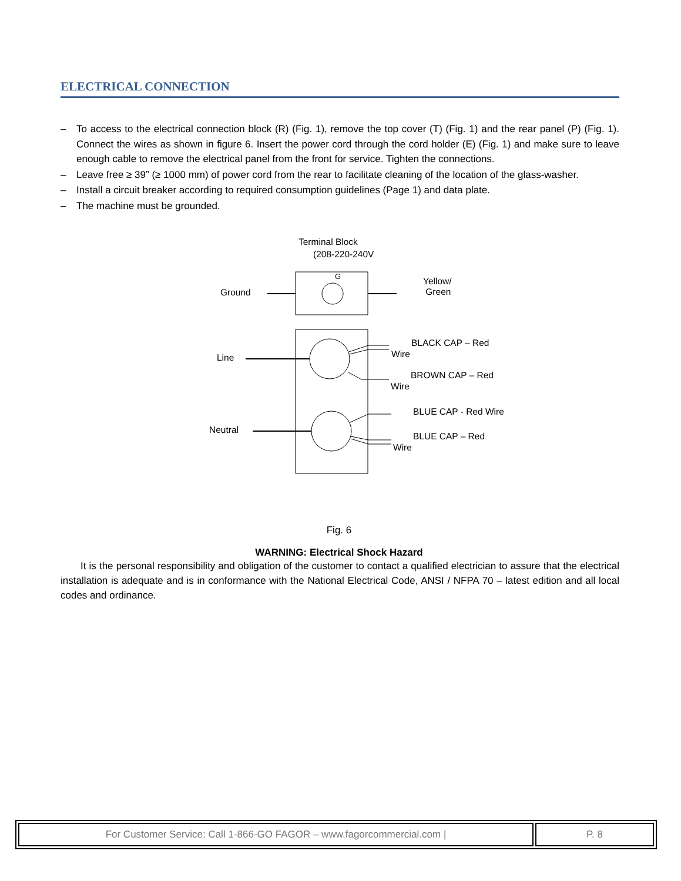ELECTRICAL CONNECTION
– To access to the electrical connection block (R) (Fig. 1), remove the top cover (T) (Fig. 1) and the rear panel (P) (Fig. 1). Connect the wires as shown in figure 6. Insert the power cord through the cord holder (E) (Fig. 1) and make sure to leave enough cable to remove the electrical panel from the front for service. Tighten the connections.
– Leave free ≥ 39” (≥ 1000 mm) of power cord from the rear to facilitate cleaning of the location of the glass-washer.
– Install a circuit breaker according to required consumption guidelines (Page 1) and data plate.
– The machine must be grounded.
Terminal Block
(208-220-240V
G
Ground
Yellow/
Green
Line
Neutral
BLACK CAP – Red
Wire
BROWN CAP – Red
Wire
BLUE CAP - Red Wire
BLUE CAP – Red
Wire
Fig. 6
WARNING: Electrical Shock Hazard
It is the personal responsibility and obligation of the customer to contact a qualified electrician to assure that the electrical installation is adequate and is in conformance with the National Electrical Code, ANSI / NFPA 70 – latest edition and all local codes and ordinance.
For Customer Service: Call 1-866-GO FAGOR – www.fagorcommercial.com |
P. 8